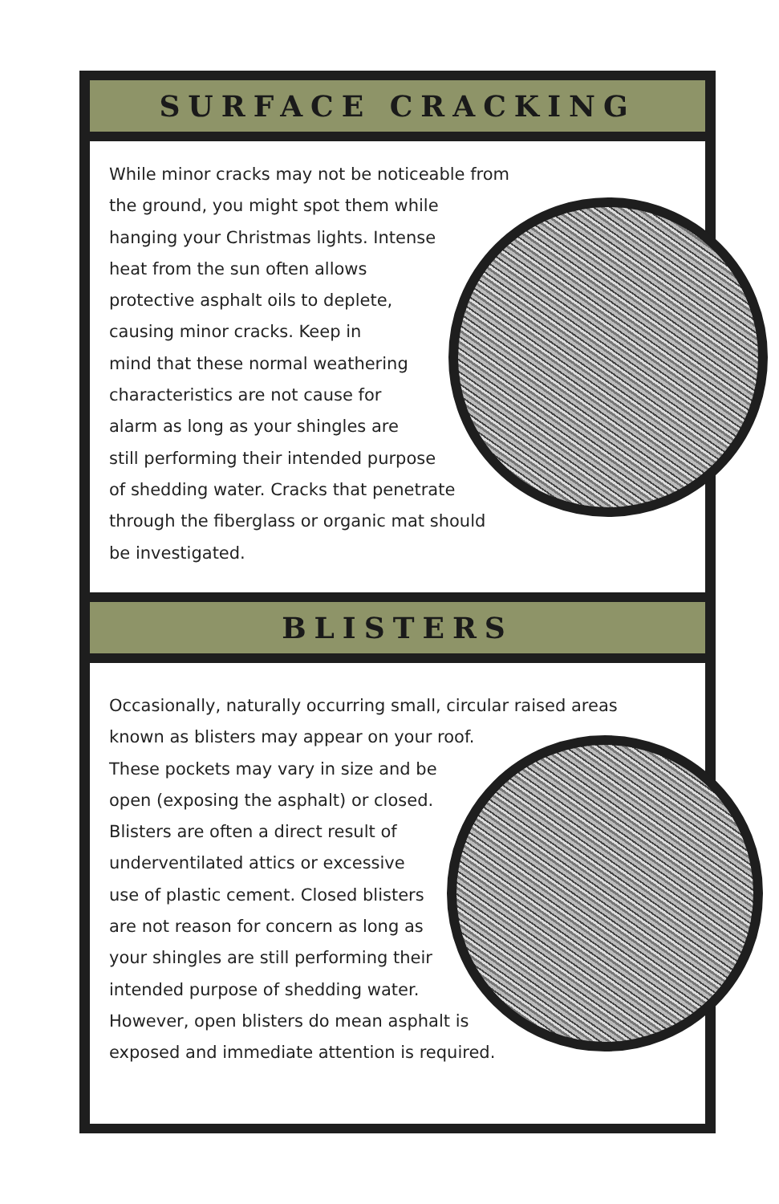SURFACE CRACKING
While minor cracks may not be noticeable from
the ground, you might spot them while
hanging your Christmas lights. Intense
heat from the sun often allows
protective asphalt oils to deplete,
causing minor cracks. Keep in
mind that these normal weathering
characteristics are not cause for
alarm as long as your shingles are
still performing their intended purpose
of shedding water. Cracks that penetrate
through the fiberglass or organic mat should
be investigated.
BLISTERS
Occasionally, naturally occurring small, circular raised areas
known as blisters may appear on your roof.
These pockets may vary in size and be
open (exposing the asphalt) or closed.
Blisters are often a direct result of
underventilated attics or excessive
use of plastic cement. Closed blisters
are not reason for concern as long as
your shingles are still performing their
intended purpose of shedding water.
However, open blisters do mean asphalt is
exposed and immediate attention is required.